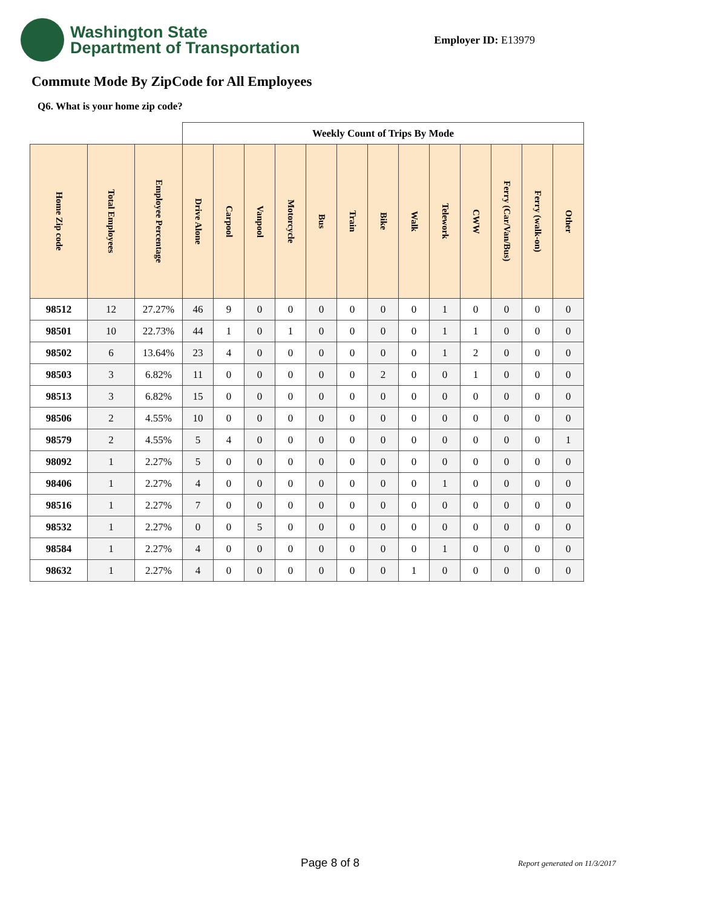Washington State
Department of Transportation
Employer ID: E13979
Commute Mode By ZipCode for All Employees
Q6. What is your home zip code?
| | | | Weekly Count of Trips By Mode | | | | | | | | | | | | |
| --- | --- | --- | --- | --- | --- | --- | --- | --- | --- | --- | --- | --- | --- | --- | --- |
| Home Zip code | Total Employees | Employee Percentage | Drive Alone | Carpool | Vanpool | Motorcycle | Bus | Train | Bike | Walk | Telework | CWW | Ferry (Car/Van/Bus) | Ferry (walk-on) | Other |
| 98512 | 12 | 27.27% | 46 | 9 | 0 | 0 | 0 | 0 | 0 | 0 | 1 | 0 | 0 | 0 | 0 |
| 98501 | 10 | 22.73% | 44 | 1 | 0 | 1 | 0 | 0 | 0 | 0 | 1 | 1 | 0 | 0 | 0 |
| 98502 | 6 | 13.64% | 23 | 4 | 0 | 0 | 0 | 0 | 0 | 0 | 1 | 2 | 0 | 0 | 0 |
| 98503 | 3 | 6.82% | 11 | 0 | 0 | 0 | 0 | 0 | 2 | 0 | 0 | 1 | 0 | 0 | 0 |
| 98513 | 3 | 6.82% | 15 | 0 | 0 | 0 | 0 | 0 | 0 | 0 | 0 | 0 | 0 | 0 | 0 |
| 98506 | 2 | 4.55% | 10 | 0 | 0 | 0 | 0 | 0 | 0 | 0 | 0 | 0 | 0 | 0 | 0 |
| 98579 | 2 | 4.55% | 5 | 4 | 0 | 0 | 0 | 0 | 0 | 0 | 0 | 0 | 0 | 0 | 1 |
| 98092 | 1 | 2.27% | 5 | 0 | 0 | 0 | 0 | 0 | 0 | 0 | 0 | 0 | 0 | 0 | 0 |
| 98406 | 1 | 2.27% | 4 | 0 | 0 | 0 | 0 | 0 | 0 | 0 | 1 | 0 | 0 | 0 | 0 |
| 98516 | 1 | 2.27% | 7 | 0 | 0 | 0 | 0 | 0 | 0 | 0 | 0 | 0 | 0 | 0 | 0 |
| 98532 | 1 | 2.27% | 0 | 0 | 5 | 0 | 0 | 0 | 0 | 0 | 0 | 0 | 0 | 0 | 0 |
| 98584 | 1 | 2.27% | 4 | 0 | 0 | 0 | 0 | 0 | 0 | 0 | 1 | 0 | 0 | 0 | 0 |
| 98632 | 1 | 2.27% | 4 | 0 | 0 | 0 | 0 | 0 | 0 | 1 | 0 | 0 | 0 | 0 | 0 |
Page 8 of 8 Report generated on 11/3/2017